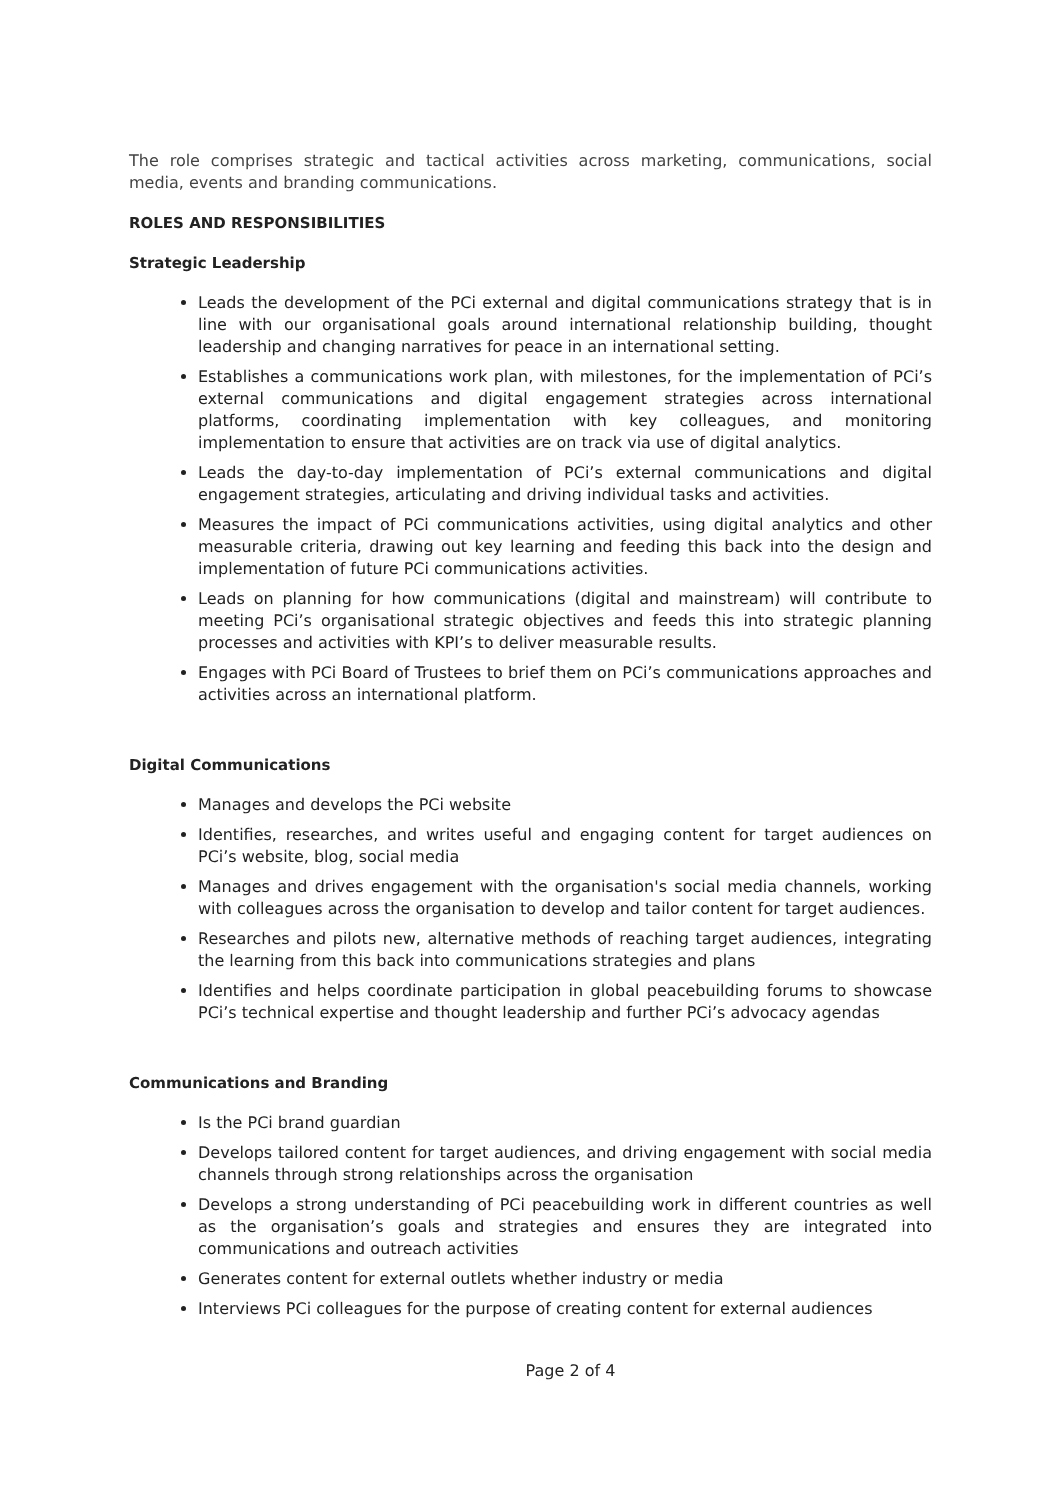The role comprises strategic and tactical activities across marketing, communications, social media, events and branding communications.
ROLES AND RESPONSIBILITIES
Strategic Leadership
Leads the development of the PCi external and digital communications strategy that is in line with our organisational goals around international relationship building, thought leadership and changing narratives for peace in an international setting.
Establishes a communications work plan, with milestones, for the implementation of PCi’s external communications and digital engagement strategies across international platforms, coordinating implementation with key colleagues, and monitoring implementation to ensure that activities are on track via use of digital analytics.
Leads the day-to-day implementation of PCi’s external communications and digital engagement strategies, articulating and driving individual tasks and activities.
Measures the impact of PCi communications activities, using digital analytics and other measurable criteria, drawing out key learning and feeding this back into the design and implementation of future PCi communications activities.
Leads on planning for how communications (digital and mainstream) will contribute to meeting PCi’s organisational strategic objectives and feeds this into strategic planning processes and activities with KPI’s to deliver measurable results.
Engages with PCi Board of Trustees to brief them on PCi’s communications approaches and activities across an international platform.
Digital Communications
Manages and develops the PCi website
Identifies, researches, and writes useful and engaging content for target audiences on PCi’s website, blog, social media
Manages and drives engagement with the organisation's social media channels, working with colleagues across the organisation to develop and tailor content for target audiences.
Researches and pilots new, alternative methods of reaching target audiences, integrating the learning from this back into communications strategies and plans
Identifies and helps coordinate participation in global peacebuilding forums to showcase PCi’s technical expertise and thought leadership and further PCi’s advocacy agendas
Communications and Branding
Is the PCi brand guardian
Develops tailored content for target audiences, and driving engagement with social media channels through strong relationships across the organisation
Develops a strong understanding of PCi peacebuilding work in different countries as well as the organisation’s goals and strategies and ensures they are integrated into communications and outreach activities
Generates content for external outlets whether industry or media
Interviews PCi colleagues for the purpose of creating content for external audiences
Page 2 of 4